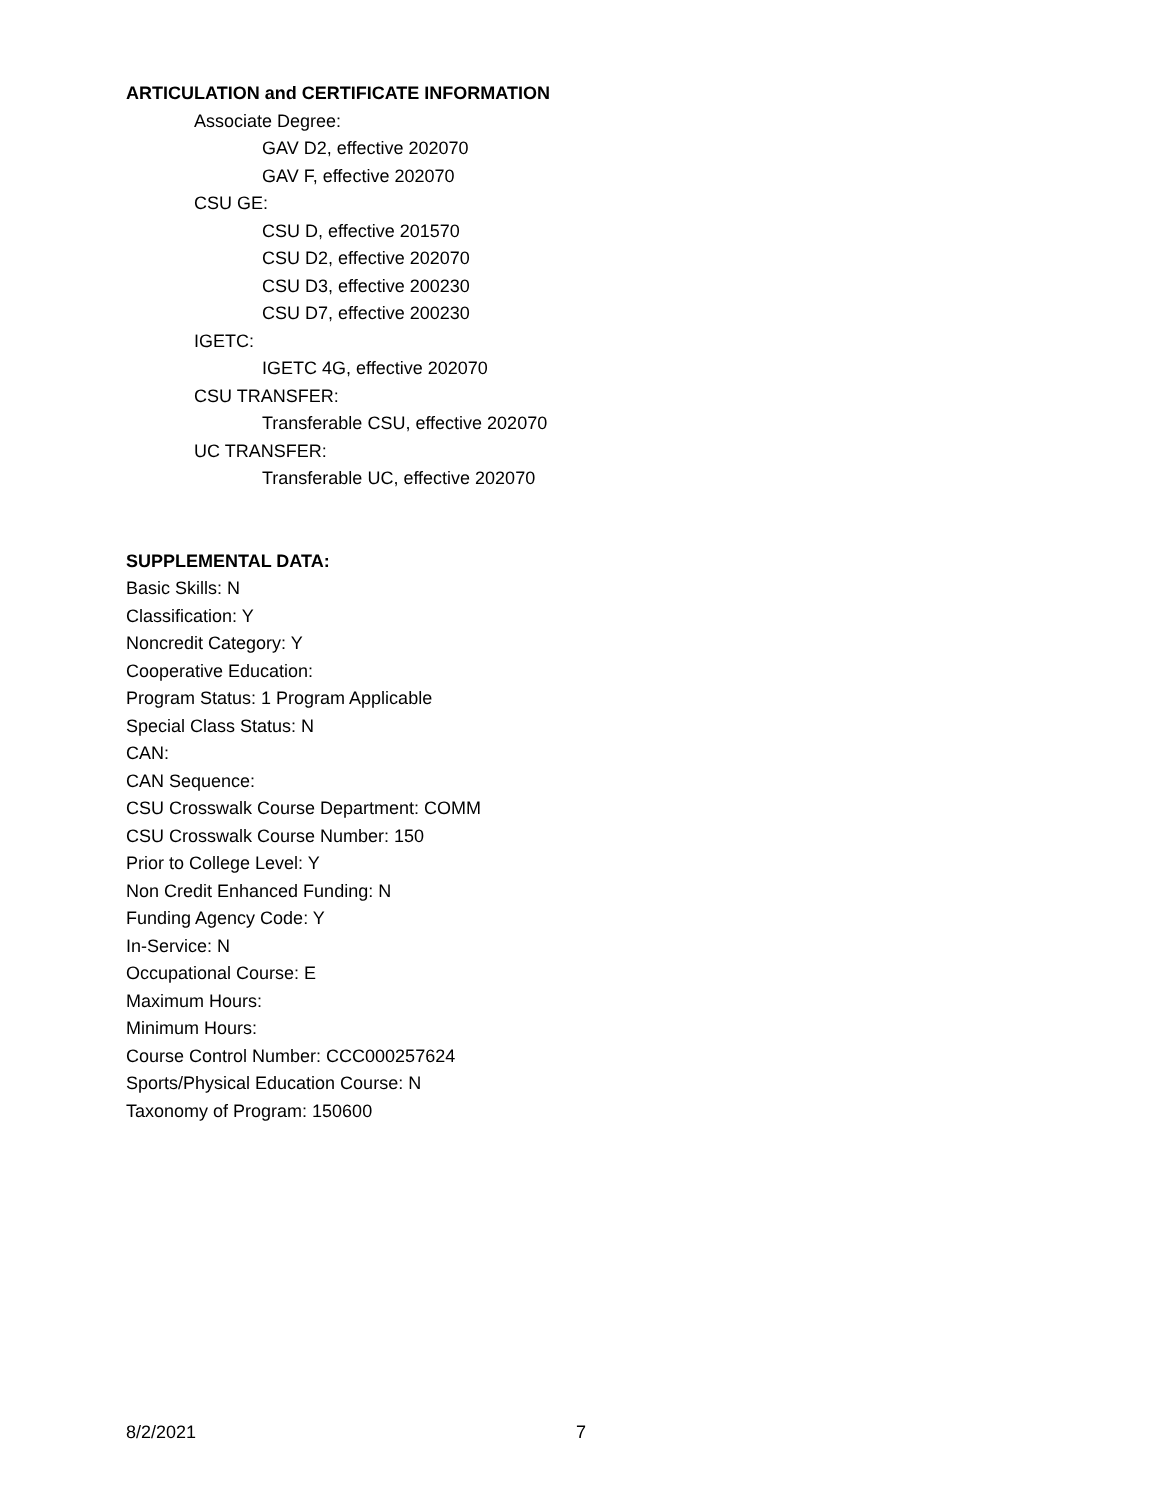ARTICULATION and CERTIFICATE INFORMATION
Associate Degree:
GAV D2, effective 202070
GAV F, effective 202070
CSU GE:
CSU D, effective 201570
CSU D2, effective 202070
CSU D3, effective 200230
CSU D7, effective 200230
IGETC:
IGETC 4G, effective 202070
CSU TRANSFER:
Transferable CSU, effective 202070
UC TRANSFER:
Transferable UC, effective 202070
SUPPLEMENTAL DATA:
Basic Skills: N
Classification: Y
Noncredit Category: Y
Cooperative Education:
Program Status: 1 Program Applicable
Special Class Status: N
CAN:
CAN Sequence:
CSU Crosswalk Course Department: COMM
CSU Crosswalk Course Number: 150
Prior to College Level: Y
Non Credit Enhanced Funding: N
Funding Agency Code: Y
In-Service: N
Occupational Course: E
Maximum Hours:
Minimum Hours:
Course Control Number: CCC000257624
Sports/Physical Education Course: N
Taxonomy of Program: 150600
8/2/2021 7